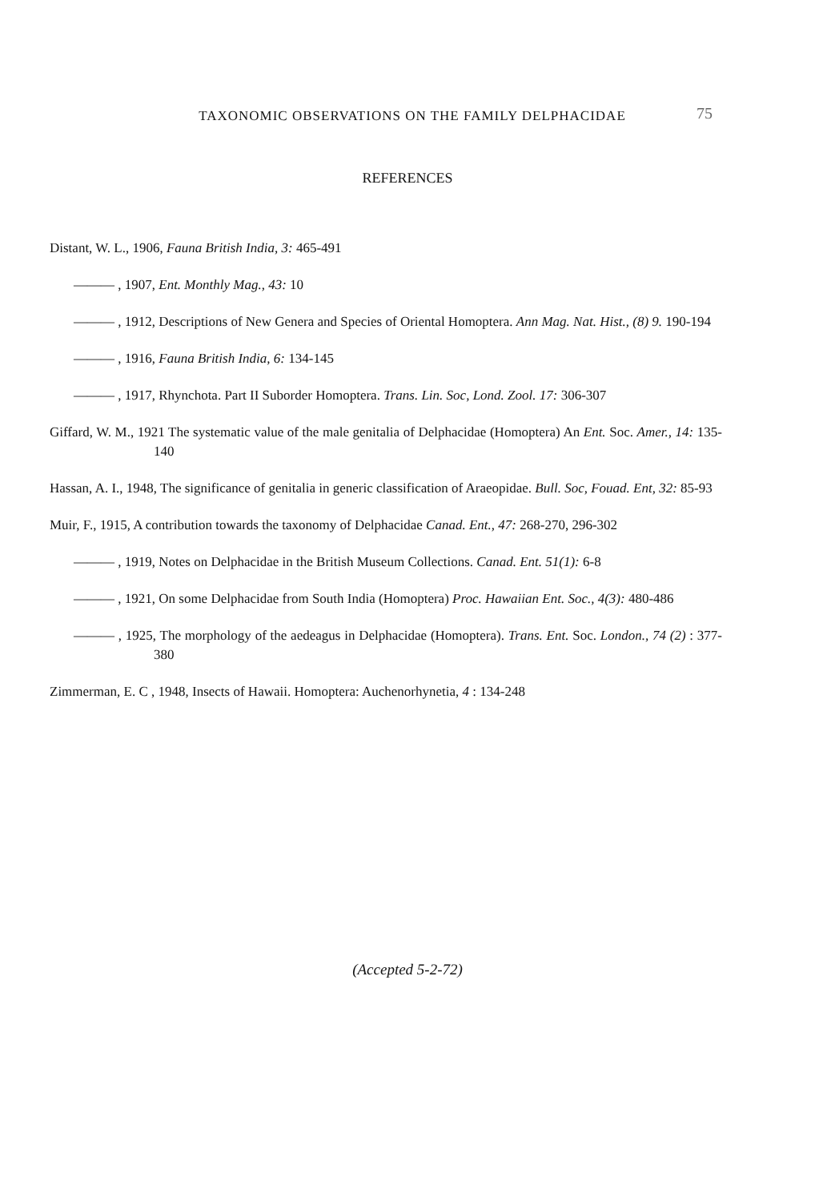TAXONOMIC OBSERVATIONS ON THE FAMILY DELPHACIDAE
75
REFERENCES
Distant, W. L., 1906, Fauna British India, 3: 465-491
——— , 1907, Ent. Monthly Mag., 43: 10
——— , 1912, Descriptions of New Genera and Species of Oriental Homoptera. Ann Mag. Nat. Hist., (8) 9. 190-194
——— , 1916, Fauna British India, 6: 134-145
——— , 1917, Rhynchota. Part II Suborder Homoptera. Trans. Lin. Soc, Lond. Zool. 17: 306-307
Giffard, W. M., 1921 The systematic value of the male genitalia of Delphacidae (Homoptera) An Ent. Soc. Amer., 14: 135-140
Hassan, A. I., 1948, The significance of genitalia in generic classification of Araeopidae. Bull. Soc, Fouad. Ent, 32: 85-93
Muir, F., 1915, A contribution towards the taxonomy of Delphacidae Canad. Ent., 47: 268-270, 296-302
——— , 1919, Notes on Delphacidae in the British Museum Collections. Canad. Ent. 51(1): 6-8
——— , 1921, On some Delphacidae from South India (Homoptera) Proc. Hawaiian Ent. Soc., 4(3): 480-486
——— , 1925, The morphology of the aedeagus in Delphacidae (Homoptera). Trans. Ent. Soc. London., 74 (2) : 377-380
Zimmerman, E. C , 1948, Insects of Hawaii. Homoptera: Auchenorhynetia, 4 : 134-248
(Accepted 5-2-72)